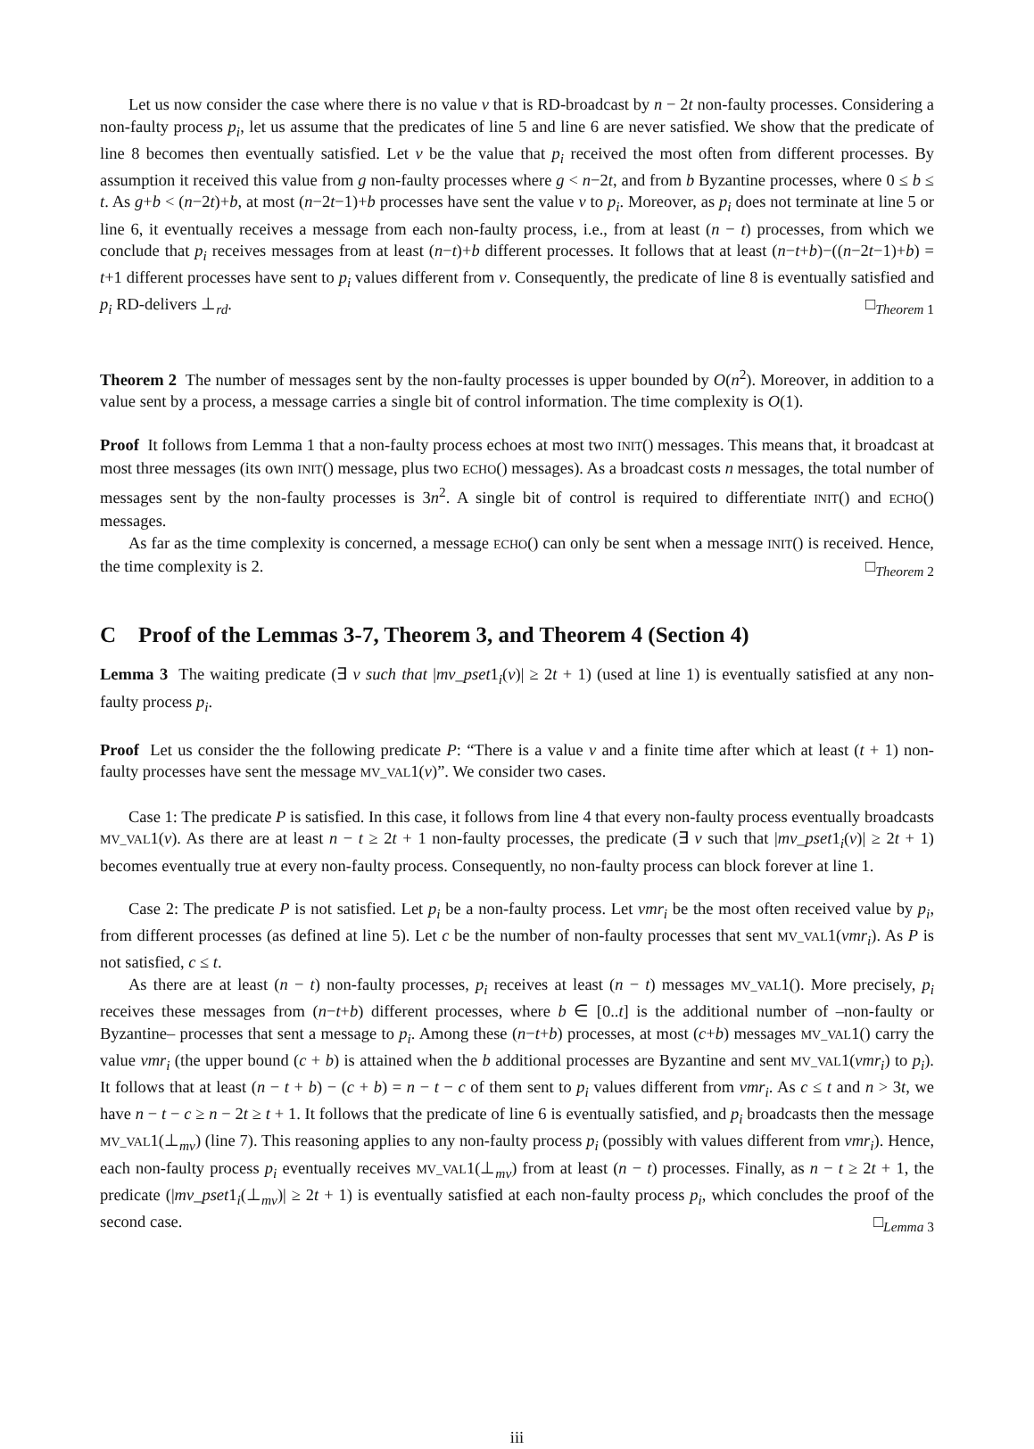Let us now consider the case where there is no value v that is RD-broadcast by n − 2t non-faulty processes. Considering a non-faulty process p<sub>i</sub>, let us assume that the predicates of line 5 and line 6 are never satisfied. We show that the predicate of line 8 becomes then eventually satisfied. Let v be the value that p<sub>i</sub> received the most often from different processes. By assumption it received this value from g non-faulty processes where g < n−2t, and from b Byzantine processes, where 0 ≤ b ≤ t. As g+b < (n−2t)+b, at most (n−2t−1)+b processes have sent the value v to p<sub>i</sub>. Moreover, as p<sub>i</sub> does not terminate at line 5 or line 6, it eventually receives a message from each non-faulty process, i.e., from at least (n − t) processes, from which we conclude that p<sub>i</sub> receives messages from at least (n−t)+b different processes. It follows that at least (n−t+b)−((n−2t−1)+b) = t+1 different processes have sent to p<sub>i</sub> values different from v. Consequently, the predicate of line 8 is eventually satisfied and p<sub>i</sub> RD-delivers ⊥<sub>rd</sub>. □<sub>Theorem 1</sub>
Theorem 2 The number of messages sent by the non-faulty processes is upper bounded by O(n<sup>2</sup>). Moreover, in addition to a value sent by a process, a message carries a single bit of control information. The time complexity is O(1).
Proof It follows from Lemma 1 that a non-faulty process echoes at most two INIT() messages. This means that, it broadcast at most three messages (its own INIT() message, plus two ECHO() messages). As a broadcast costs n messages, the total number of messages sent by the non-faulty processes is 3n<sup>2</sup>. A single bit of control is required to differentiate INIT() and ECHO() messages.
As far as the time complexity is concerned, a message ECHO() can only be sent when a message INIT() is received. Hence, the time complexity is 2. □<sub>Theorem 2</sub>
C Proof of the Lemmas 3-7, Theorem 3, and Theorem 4 (Section 4)
Lemma 3 The waiting predicate (∃ v such that |mv_pset1<sub>i</sub>(v)| ≥ 2t + 1) (used at line 1) is eventually satisfied at any non-faulty process p<sub>i</sub>.
Proof Let us consider the the following predicate P: “There is a value v and a finite time after which at least (t + 1) non-faulty processes have sent the message MV_VAL1(v)”. We consider two cases.
Case 1: The predicate P is satisfied. In this case, it follows from line 4 that every non-faulty process eventually broadcasts MV_VAL1(v). As there are at least n − t ≥ 2t + 1 non-faulty processes, the predicate (∃ v such that |mv_pset1<sub>i</sub>(v)| ≥ 2t + 1) becomes eventually true at every non-faulty process. Consequently, no non-faulty process can block forever at line 1.
Case 2: The predicate P is not satisfied. Let p<sub>i</sub> be a non-faulty process. Let vmr<sub>i</sub> be the most often received value by p<sub>i</sub>, from different processes (as defined at line 5). Let c be the number of non-faulty processes that sent MV_VAL1(vmr<sub>i</sub>). As P is not satisfied, c ≤ t.
As there are at least (n − t) non-faulty processes, p<sub>i</sub> receives at least (n − t) messages MV_VAL1(). More precisely, p<sub>i</sub> receives these messages from (n−t+b) different processes, where b ∈ [0..t] is the additional number of –non-faulty or Byzantine– processes that sent a message to p<sub>i</sub>. Among these (n−t+b) processes, at most (c+b) messages MV_VAL1() carry the value vmr<sub>i</sub> (the upper bound (c + b) is attained when the b additional processes are Byzantine and sent MV_VAL1(vmr<sub>i</sub>) to p<sub>i</sub>). It follows that at least (n − t + b) − (c + b) = n − t − c of them sent to p<sub>i</sub> values different from vmr<sub>i</sub>. As c ≤ t and n > 3t, we have n − t − c ≥ n − 2t ≥ t + 1. It follows that the predicate of line 6 is eventually satisfied, and p<sub>i</sub> broadcasts then the message MV_VAL1(⊥<sub>mv</sub>) (line 7). This reasoning applies to any non-faulty process p<sub>i</sub> (possibly with values different from vmr<sub>i</sub>). Hence, each non-faulty process p<sub>i</sub> eventually receives MV_VAL1(⊥<sub>mv</sub>) from at least (n − t) processes. Finally, as n − t ≥ 2t + 1, the predicate (|mv_pset1<sub>i</sub>(⊥<sub>mv</sub>)| ≥ 2t + 1) is eventually satisfied at each non-faulty process p<sub>i</sub>, which concludes the proof of the second case. □<sub>Lemma 3</sub>
iii